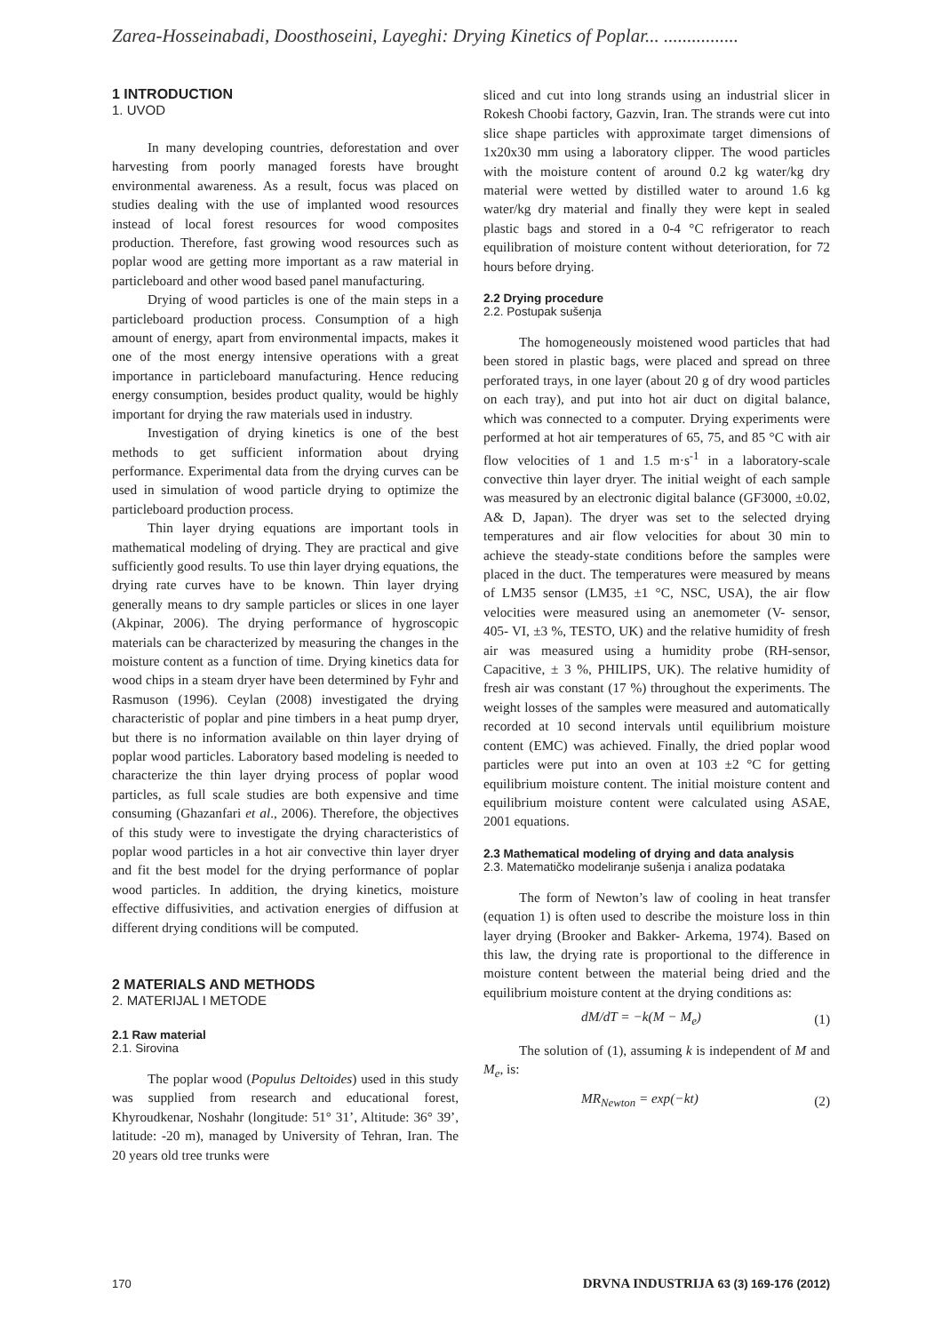Zarea-Hosseinabadi, Doosthoseini, Layeghi: Drying Kinetics of Poplar... ................
1 INTRODUCTION
1. UVOD
In many developing countries, deforestation and over harvesting from poorly managed forests have brought environmental awareness. As a result, focus was placed on studies dealing with the use of implanted wood resources instead of local forest resources for wood composites production. Therefore, fast growing wood resources such as poplar wood are getting more important as a raw material in particleboard and other wood based panel manufacturing.
Drying of wood particles is one of the main steps in a particleboard production process. Consumption of a high amount of energy, apart from environmental impacts, makes it one of the most energy intensive operations with a great importance in particleboard manufacturing. Hence reducing energy consumption, besides product quality, would be highly important for drying the raw materials used in industry.
Investigation of drying kinetics is one of the best methods to get sufficient information about drying performance. Experimental data from the drying curves can be used in simulation of wood particle drying to optimize the particleboard production process.
Thin layer drying equations are important tools in mathematical modeling of drying. They are practical and give sufficiently good results. To use thin layer drying equations, the drying rate curves have to be known. Thin layer drying generally means to dry sample particles or slices in one layer (Akpinar, 2006). The drying performance of hygroscopic materials can be characterized by measuring the changes in the moisture content as a function of time. Drying kinetics data for wood chips in a steam dryer have been determined by Fyhr and Rasmuson (1996). Ceylan (2008) investigated the drying characteristic of poplar and pine timbers in a heat pump dryer, but there is no information available on thin layer drying of poplar wood particles. Laboratory based modeling is needed to characterize the thin layer drying process of poplar wood particles, as full scale studies are both expensive and time consuming (Ghazanfari et al., 2006). Therefore, the objectives of this study were to investigate the drying characteristics of poplar wood particles in a hot air convective thin layer dryer and fit the best model for the drying performance of poplar wood particles. In addition, the drying kinetics, moisture effective diffusivities, and activation energies of diffusion at different drying conditions will be computed.
2 MATERIALS AND METHODS
2. MATERIJAL I METODE
2.1 Raw material
2.1. Sirovina
The poplar wood (Populus Deltoides) used in this study was supplied from research and educational forest, Khyroudkenar, Noshahr (longitude: 51° 31’, Altitude: 36° 39’, latitude: -20 m), managed by University of Tehran, Iran. The 20 years old tree trunks were
sliced and cut into long strands using an industrial slicer in Rokesh Choobi factory, Gazvin, Iran. The strands were cut into slice shape particles with approximate target dimensions of 1x20x30 mm using a laboratory clipper. The wood particles with the moisture content of around 0.2 kg water/kg dry material were wetted by distilled water to around 1.6 kg water/kg dry material and finally they were kept in sealed plastic bags and stored in a 0-4 °C refrigerator to reach equilibration of moisture content without deterioration, for 72 hours before drying.
2.2 Drying procedure
2.2. Postupak sušenja
The homogeneously moistened wood particles that had been stored in plastic bags, were placed and spread on three perforated trays, in one layer (about 20 g of dry wood particles on each tray), and put into hot air duct on digital balance, which was connected to a computer. Drying experiments were performed at hot air temperatures of 65, 75, and 85 °C with air flow velocities of 1 and 1.5 m·s<sup>-1</sup> in a laboratory-scale convective thin layer dryer. The initial weight of each sample was measured by an electronic digital balance (GF3000, ±0.02, A& D, Japan). The dryer was set to the selected drying temperatures and air flow velocities for about 30 min to achieve the steady-state conditions before the samples were placed in the duct. The temperatures were measured by means of LM35 sensor (LM35, ±1 °C, NSC, USA), the air flow velocities were measured using an anemometer (V- sensor, 405- VI, ±3 %, TESTO, UK) and the relative humidity of fresh air was measured using a humidity probe (RH-sensor, Capacitive, ± 3 %, PHILIPS, UK). The relative humidity of fresh air was constant (17 %) throughout the experiments. The weight losses of the samples were measured and automatically recorded at 10 second intervals until equilibrium moisture content (EMC) was achieved. Finally, the dried poplar wood particles were put into an oven at 103 ±2 °C for getting equilibrium moisture content. The initial moisture content and equilibrium moisture content were calculated using ASAE, 2001 equations.
2.3 Mathematical modeling of drying and data analysis
2.3. Matematičko modeliranje sušenja i analiza podataka
The form of Newton’s law of cooling in heat transfer (equation 1) is often used to describe the moisture loss in thin layer drying (Brooker and Bakker- Arkema, 1974). Based on this law, the drying rate is proportional to the difference in moisture content between the material being dried and the equilibrium moisture content at the drying conditions as:
dM/dT = −k(M − M<sub>e</sub>) (1)
The solution of (1), assuming k is independent of M and M<sub>e</sub>, is:
MR<sub>Newton</sub> = exp(−kt) (2)
170 DRVNA INDUSTRIJA 63 (3) 169-176 (2012)